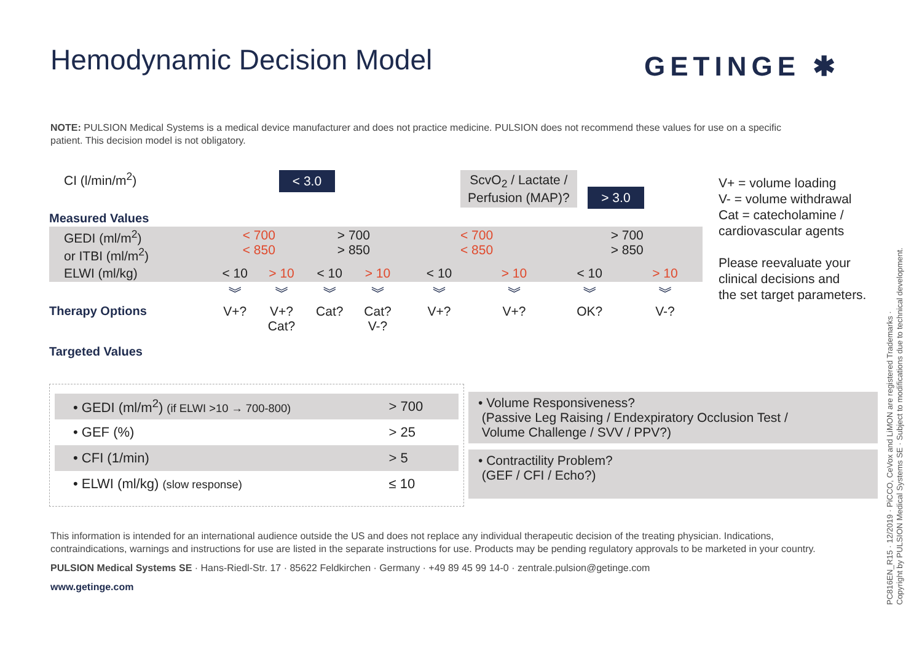Hemodynamic Decision Model GETINGE ✱
NOTE: PULSION Medical Systems is a medical device manufacturer and does not practice medicine. PULSION does not recommend these values for use on a specific patient. This decision model is not obligatory.
| CI (l/min/m<sup>2</sup>) | < 3.0 | | | | ScvO<sub>2</sub> / Lactate / Perfusion (MAP)? > 3.0 | | | |
| Measured Values | | | | | | | | |
| GEDI (ml/m<sup>2</sup>) or ITBI (ml/m<sup>2</sup>) | < 700 < 850 | | > 700 > 850 | | < 700 < 850 | | > 700 > 850 | |
| ELWI (ml/kg) | < 10 | > 10 | < 10 | > 10 | < 10 | > 10 | < 10 | > 10 |
| | ︾ | ︾ | ︾ | ︾ | ︾ | ︾ | ︾ | ︾ |
| Therapy Options | V+? | V+? Cat? | Cat? | Cat? V-? | V+? | V+? | OK? | V-? |
| Targeted Values | | | | | | | | |
V+ = volume loading
V- = volume withdrawal
Cat = catecholamine /
cardiovascular agents
Please reevaluate your
clinical decisions and
the set target parameters.
| • GEDI (ml/m<sup>2</sup>) (if ELWI >10 → 700-800) | > 700 |
| • GEF (%) | > 25 |
| • CFI (1/min) | > 5 |
| • ELWI (ml/kg) (slow response) | ≤ 10 |
• Volume Responsiveness?
(Passive Leg Raising / Endexpiratory Occlusion Test /
Volume Challenge / SVV / PPV?)
• Contractility Problem?
(GEF / CFI / Echo?)
This information is intended for an international audience outside the US and does not replace any individual therapeutic decision of the treating physician. Indications, contraindications, warnings and instructions for use are listed in the separate instructions for use. Products may be pending regulatory approvals to be marketed in your country.
PULSION Medical Systems SE · Hans-Riedl-Str. 17 · 85622 Feldkirchen · Germany · +49 89 45 99 14-0 · zentrale.pulsion@getinge.com
www.getinge.com
PC816EN_R15 · 12/2019 · PiCCO, CeVox and LiMON are registered Trademarks ·
Copyright by PULSION Medical Systems SE · Subject to modifications due to technical development.